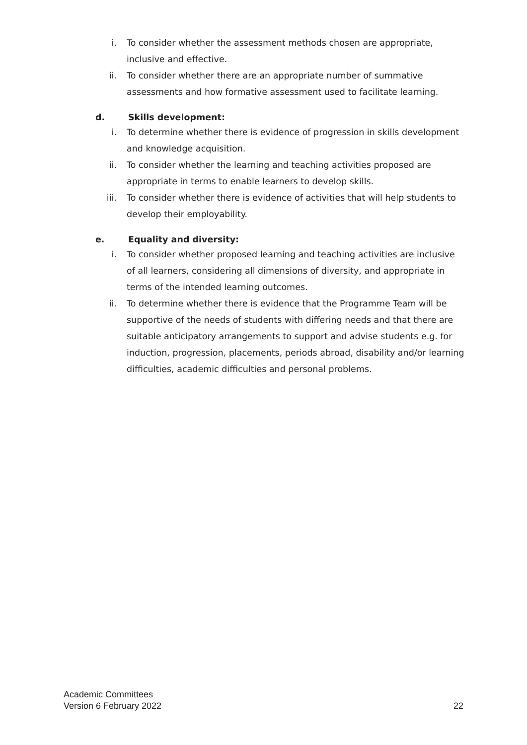i. To consider whether the assessment methods chosen are appropriate, inclusive and effective.
ii. To consider whether there are an appropriate number of summative assessments and how formative assessment used to facilitate learning.
d. Skills development:
i. To determine whether there is evidence of progression in skills development and knowledge acquisition.
ii. To consider whether the learning and teaching activities proposed are appropriate in terms to enable learners to develop skills.
iii. To consider whether there is evidence of activities that will help students to develop their employability.
e. Equality and diversity:
i. To consider whether proposed learning and teaching activities are inclusive of all learners, considering all dimensions of diversity, and appropriate in terms of the intended learning outcomes.
ii. To determine whether there is evidence that the Programme Team will be supportive of the needs of students with differing needs and that there are suitable anticipatory arrangements to support and advise students e.g. for induction, progression, placements, periods abroad, disability and/or learning difficulties, academic difficulties and personal problems.
Academic Committees
Version 6 February 2022 22